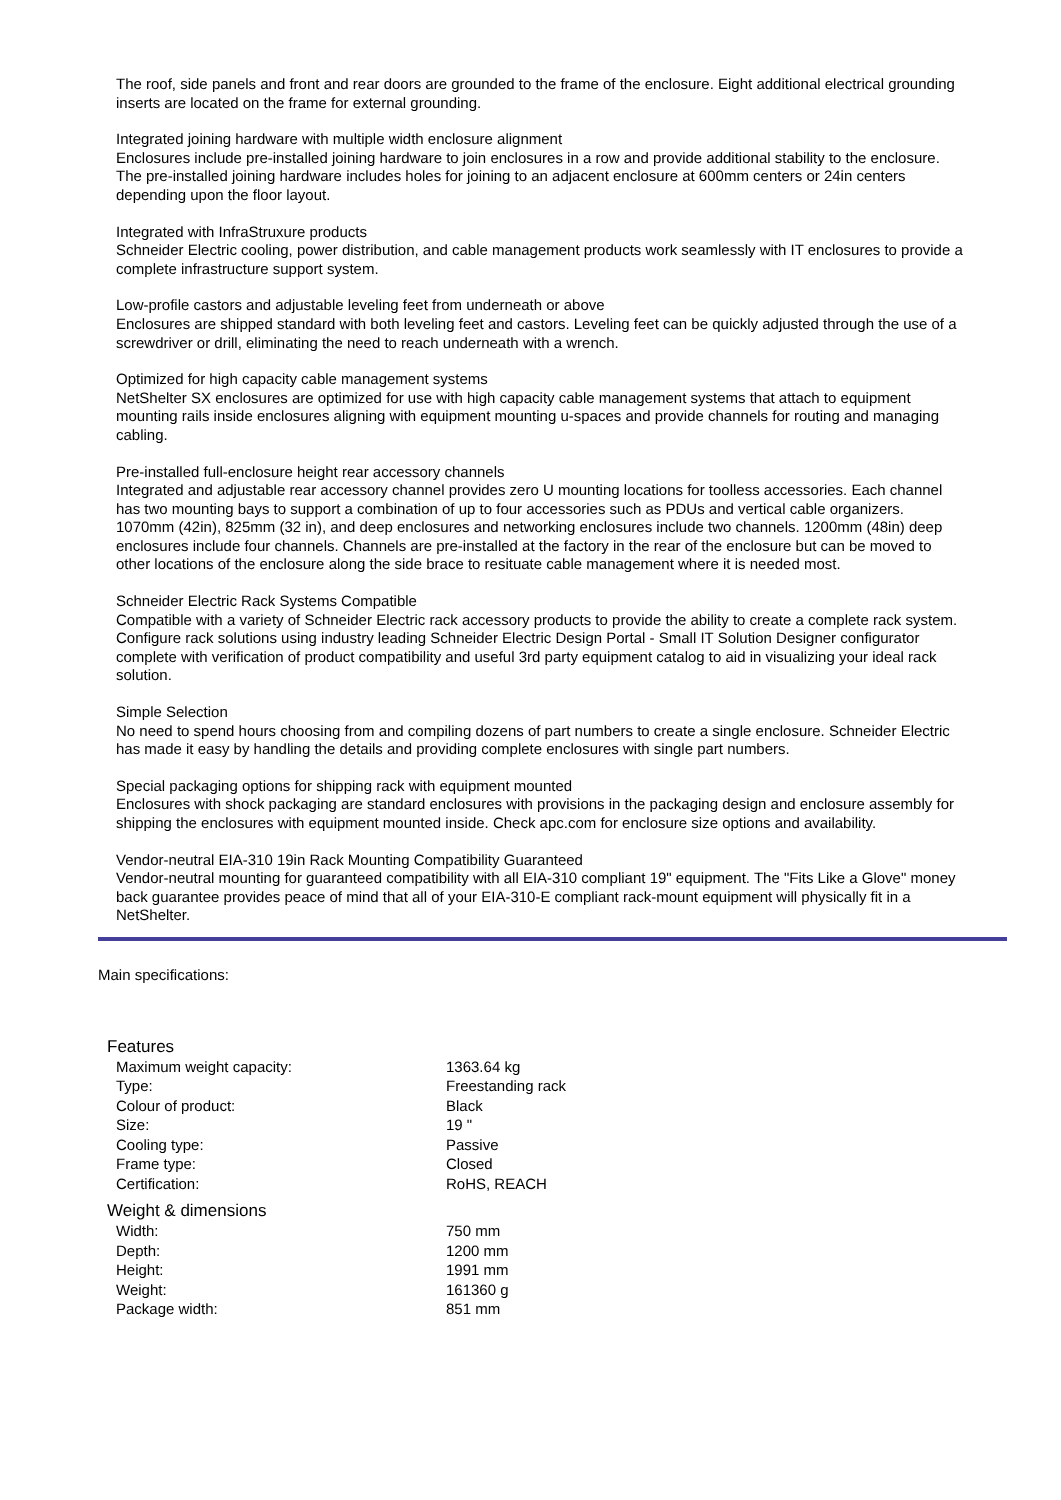The roof, side panels and front and rear doors are grounded to the frame of the enclosure. Eight additional electrical grounding inserts are located on the frame for external grounding.
Integrated joining hardware with multiple width enclosure alignment
Enclosures include pre-installed joining hardware to join enclosures in a row and provide additional stability to the enclosure. The pre-installed joining hardware includes holes for joining to an adjacent enclosure at 600mm centers or 24in centers depending upon the floor layout.
Integrated with InfraStruxure products
Schneider Electric cooling, power distribution, and cable management products work seamlessly with IT enclosures to provide a complete infrastructure support system.
Low-profile castors and adjustable leveling feet from underneath or above
Enclosures are shipped standard with both leveling feet and castors. Leveling feet can be quickly adjusted through the use of a screwdriver or drill, eliminating the need to reach underneath with a wrench.
Optimized for high capacity cable management systems
NetShelter SX enclosures are optimized for use with high capacity cable management systems that attach to equipment mounting rails inside enclosures aligning with equipment mounting u-spaces and provide channels for routing and managing cabling.
Pre-installed full-enclosure height rear accessory channels
Integrated and adjustable rear accessory channel provides zero U mounting locations for toolless accessories. Each channel has two mounting bays to support a combination of up to four accessories such as PDUs and vertical cable organizers. 1070mm (42in), 825mm (32 in), and deep enclosures and networking enclosures include two channels. 1200mm (48in) deep enclosures include four channels. Channels are pre-installed at the factory in the rear of the enclosure but can be moved to other locations of the enclosure along the side brace to resituate cable management where it is needed most.
Schneider Electric Rack Systems Compatible
Compatible with a variety of Schneider Electric rack accessory products to provide the ability to create a complete rack system. Configure rack solutions using industry leading Schneider Electric Design Portal - Small IT Solution Designer configurator complete with verification of product compatibility and useful 3rd party equipment catalog to aid in visualizing your ideal rack solution.
Simple Selection
No need to spend hours choosing from and compiling dozens of part numbers to create a single enclosure. Schneider Electric has made it easy by handling the details and providing complete enclosures with single part numbers.
Special packaging options for shipping rack with equipment mounted
Enclosures with shock packaging are standard enclosures with provisions in the packaging design and enclosure assembly for shipping the enclosures with equipment mounted inside. Check apc.com for enclosure size options and availability.
Vendor-neutral EIA-310 19in Rack Mounting Compatibility Guaranteed
Vendor-neutral mounting for guaranteed compatibility with all EIA-310 compliant 19" equipment. The "Fits Like a Glove" money back guarantee provides peace of mind that all of your EIA-310-E compliant rack-mount equipment will physically fit in a NetShelter.
Main specifications:
| Features | |
| Maximum weight capacity: | 1363.64 kg |
| Type: | Freestanding rack |
| Colour of product: | Black |
| Size: | 19 " |
| Cooling type: | Passive |
| Frame type: | Closed |
| Certification: | RoHS, REACH |
| Weight & dimensions | |
| Width: | 750 mm |
| Depth: | 1200 mm |
| Height: | 1991 mm |
| Weight: | 161360 g |
| Package width: | 851 mm |